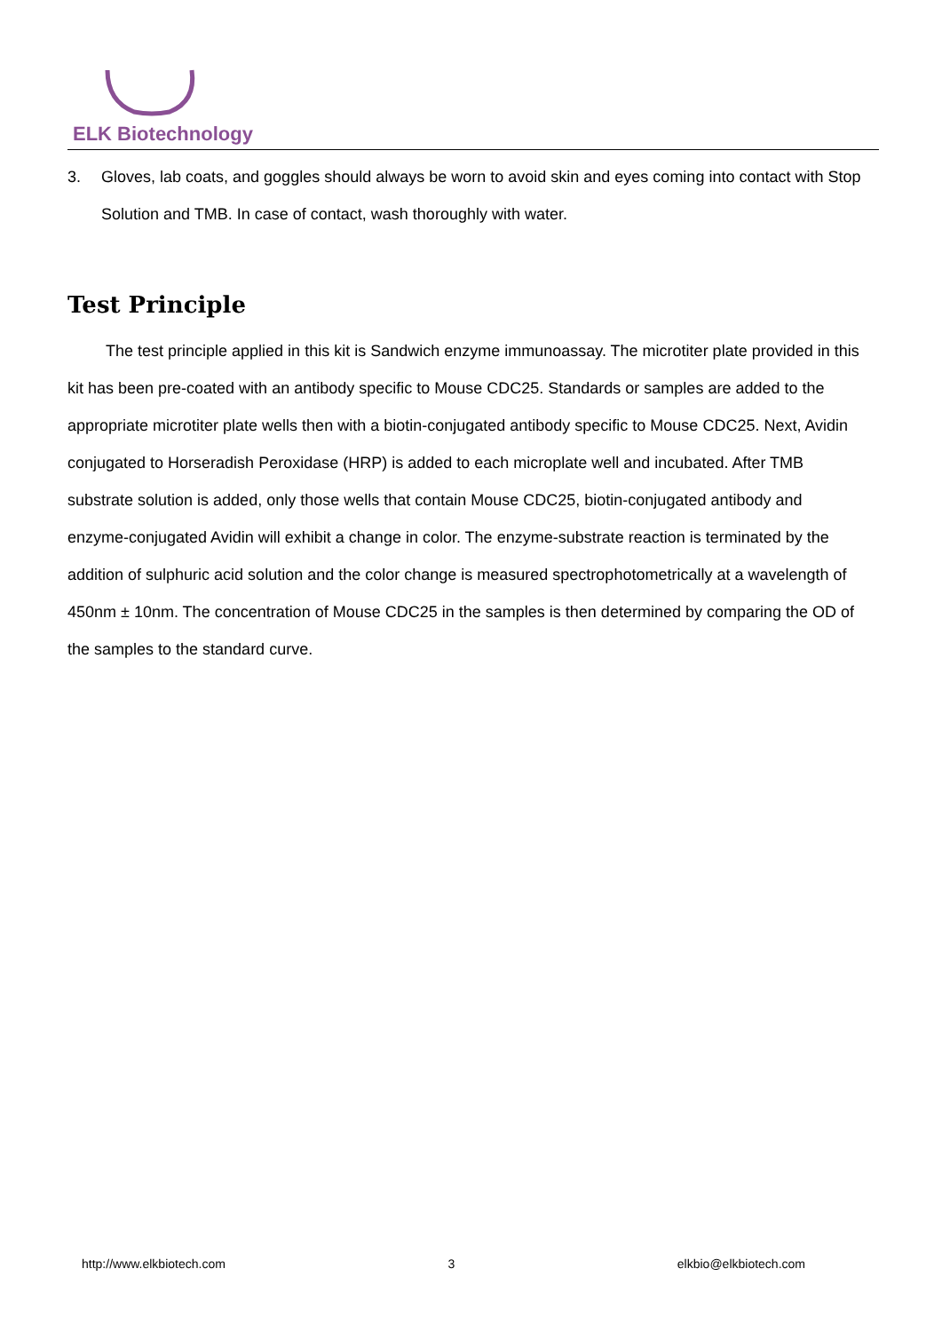ELK Biotechnology
3. Gloves, lab coats, and goggles should always be worn to avoid skin and eyes coming into contact with Stop Solution and TMB. In case of contact, wash thoroughly with water.
Test Principle
The test principle applied in this kit is Sandwich enzyme immunoassay. The microtiter plate provided in this kit has been pre-coated with an antibody specific to Mouse CDC25. Standards or samples are added to the appropriate microtiter plate wells then with a biotin-conjugated antibody specific to Mouse CDC25. Next, Avidin conjugated to Horseradish Peroxidase (HRP) is added to each microplate well and incubated. After TMB substrate solution is added, only those wells that contain Mouse CDC25, biotin-conjugated antibody and enzyme-conjugated Avidin will exhibit a change in color. The enzyme-substrate reaction is terminated by the addition of sulphuric acid solution and the color change is measured spectrophotometrically at a wavelength of 450nm ± 10nm. The concentration of Mouse CDC25 in the samples is then determined by comparing the OD of the samples to the standard curve.
http://www.elkbiotech.com 3 elkbio@elkbiotech.com